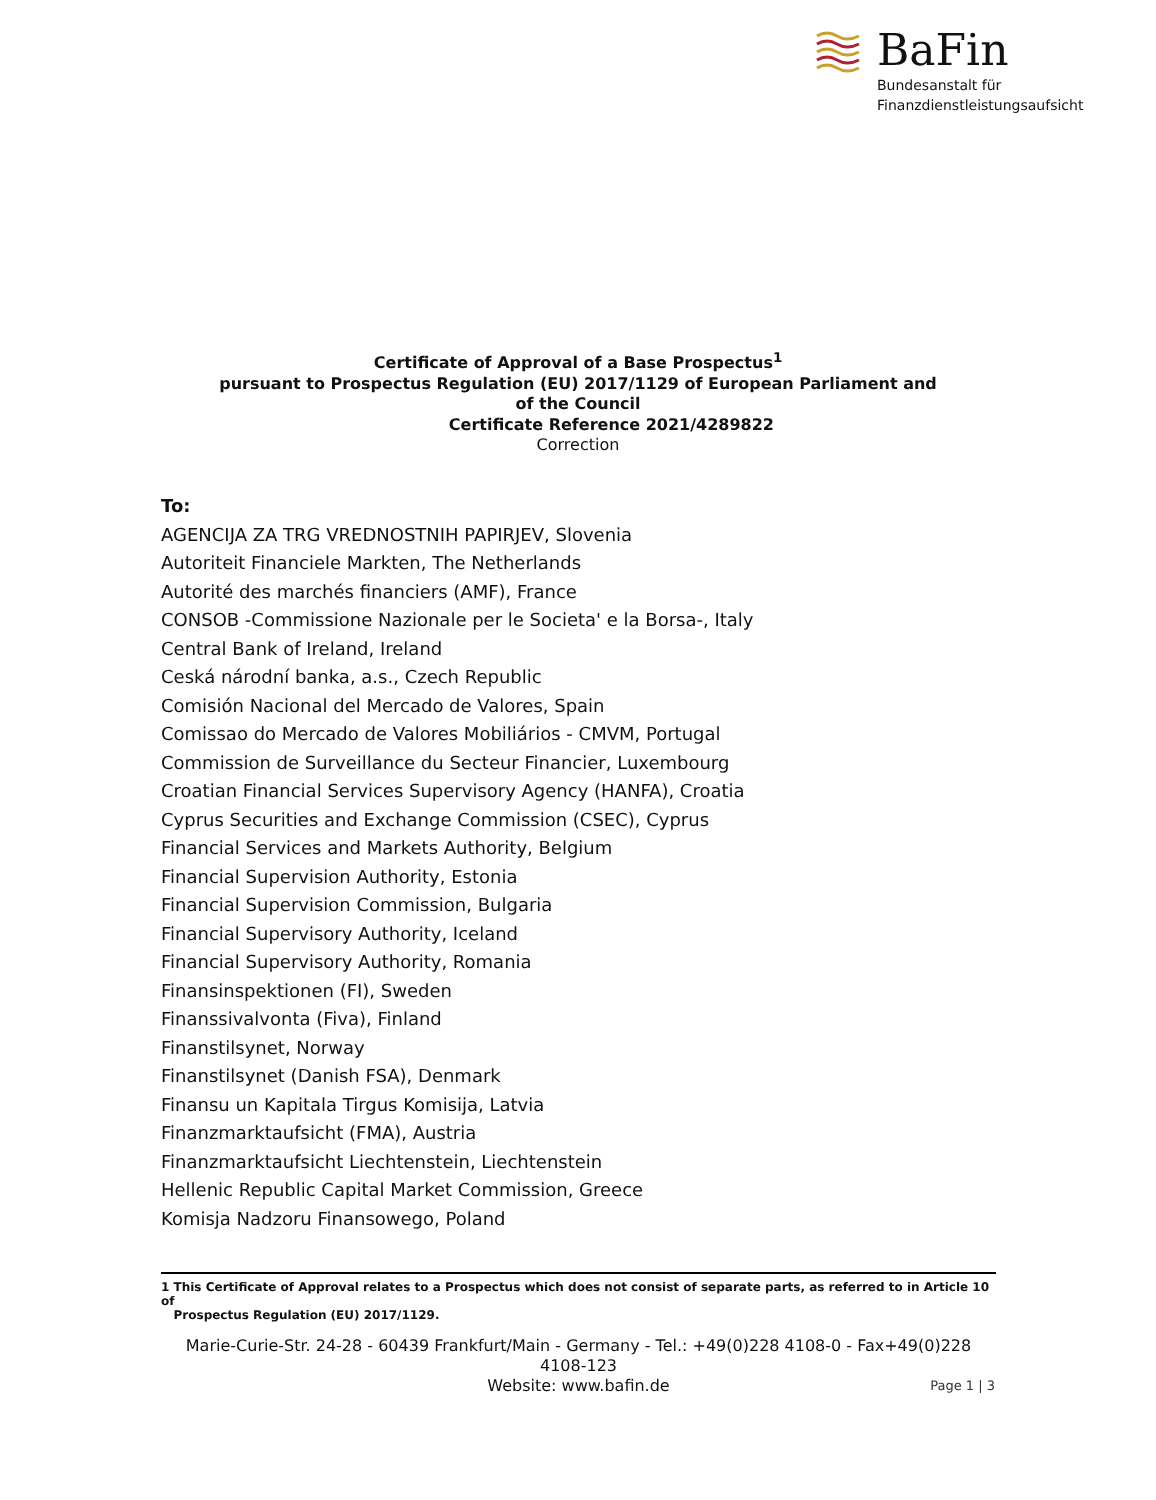BaFin
Bundesanstalt für
Finanzdienstleistungsaufsicht
Certificate of Approval of a Base Prospectus<sup>1</sup>
pursuant to Prospectus Regulation (EU) 2017/1129 of European Parliament and
of the Council
Certificate Reference 2021/4289822
Correction
To:
AGENCIJA ZA TRG VREDNOSTNIH PAPIRJEV, Slovenia
Autoriteit Financiele Markten, The Netherlands
Autorité des marchés financiers (AMF), France
CONSOB -Commissione Nazionale per le Societa' e la Borsa-, Italy
Central Bank of Ireland, Ireland
Ceská národní banka, a.s., Czech Republic
Comisión Nacional del Mercado de Valores, Spain
Comissao do Mercado de Valores Mobiliários - CMVM, Portugal
Commission de Surveillance du Secteur Financier, Luxembourg
Croatian Financial Services Supervisory Agency (HANFA), Croatia
Cyprus Securities and Exchange Commission (CSEC), Cyprus
Financial Services and Markets Authority, Belgium
Financial Supervision Authority, Estonia
Financial Supervision Commission, Bulgaria
Financial Supervisory Authority, Iceland
Financial Supervisory Authority, Romania
Finansinspektionen (FI), Sweden
Finanssivalvonta (Fiva), Finland
Finanstilsynet, Norway
Finanstilsynet (Danish FSA), Denmark
Finansu un Kapitala Tirgus Komisija, Latvia
Finanzmarktaufsicht (FMA), Austria
Finanzmarktaufsicht Liechtenstein, Liechtenstein
Hellenic Republic Capital Market Commission, Greece
Komisja Nadzoru Finansowego, Poland
1 This Certificate of Approval relates to a Prospectus which does not consist of separate parts, as referred to in Article 10 of
Prospectus Regulation (EU) 2017/1129.
Marie-Curie-Str. 24-28 - 60439 Frankfurt/Main - Germany - Tel.: +49(0)228 4108-0 - Fax+49(0)228 4108-123
Website: www.bafin.de
Page 1 | 3